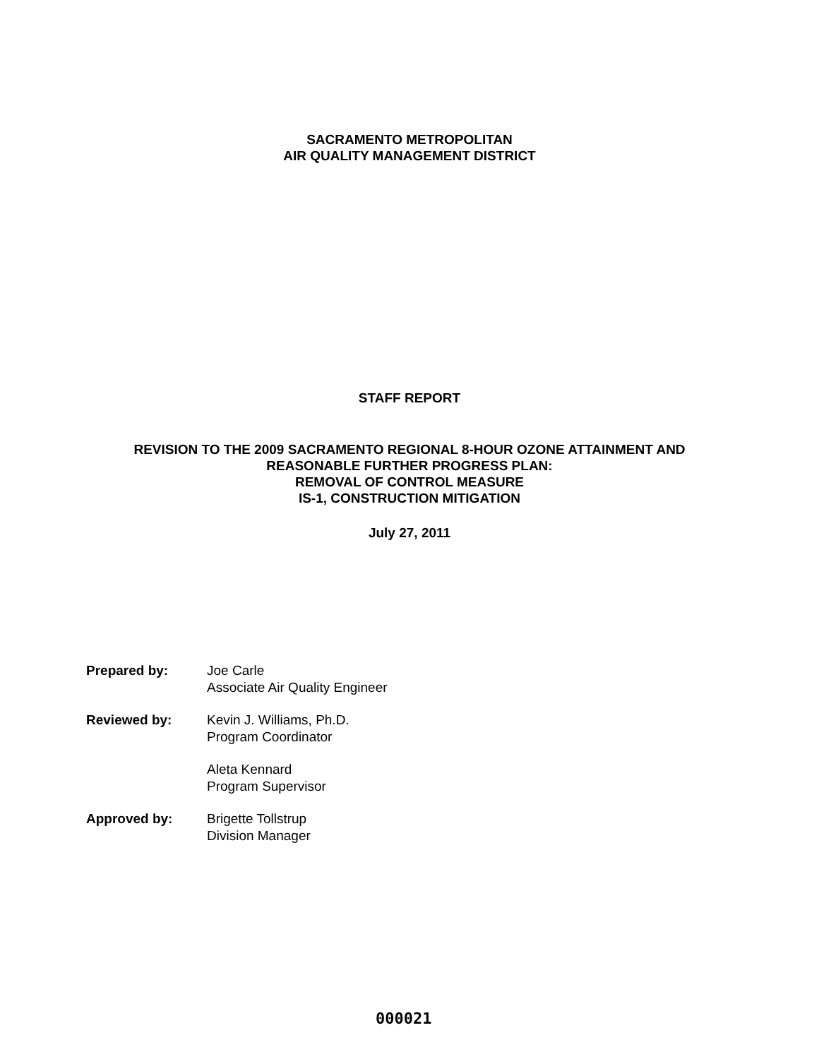SACRAMENTO METROPOLITAN
AIR QUALITY MANAGEMENT DISTRICT
STAFF REPORT
REVISION TO THE 2009 SACRAMENTO REGIONAL 8-HOUR OZONE ATTAINMENT AND
REASONABLE FURTHER PROGRESS PLAN:
REMOVAL OF CONTROL MEASURE
IS-1, CONSTRUCTION MITIGATION
July 27, 2011
| Prepared by: | Joe Carle Associate Air Quality Engineer |
| Reviewed by: | Kevin J. Williams, Ph.D. Program Coordinator |
| | Aleta Kennard Program Supervisor |
| Approved by: | Brigette Tollstrup Division Manager |
000021